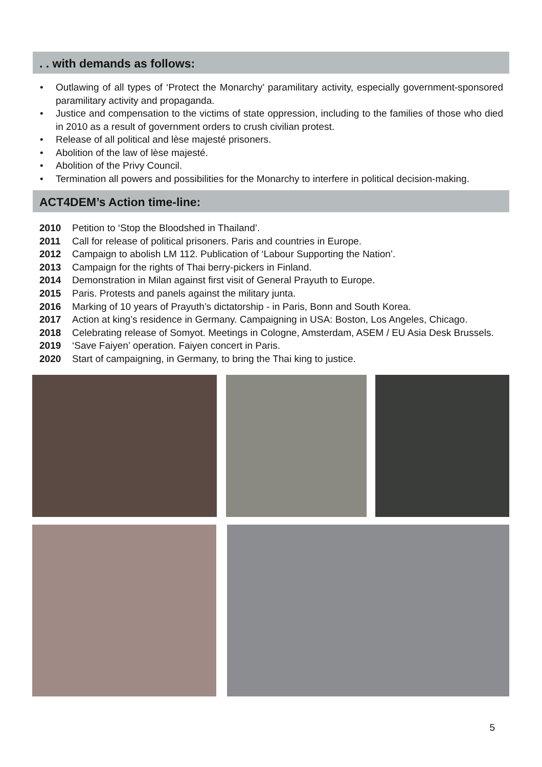. . with demands as follows:
• Outlawing of all types of ‘Protect the Monarchy’ paramilitary activity, especially government-sponsored paramilitary activity and propaganda.
• Justice and compensation to the victims of state oppression, including to the families of those who died in 2010 as a result of government orders to crush civilian protest.
• Release of all political and lèse majesté prisoners.
• Abolition of the law of lèse majesté.
• Abolition of the Privy Council.
• Termination all powers and possibilities for the Monarchy to interfere in political decision-making.
ACT4DEM’s Action time-line:
2010 Petition to ‘Stop the Bloodshed in Thailand’.
2011 Call for release of political prisoners. Paris and countries in Europe.
2012 Campaign to abolish LM 112. Publication of ‘Labour Supporting the Nation’.
2013 Campaign for the rights of Thai berry-pickers in Finland.
2014 Demonstration in Milan against first visit of General Prayuth to Europe.
2015 Paris. Protests and panels against the military junta.
2016 Marking of 10 years of Prayuth’s dictatorship - in Paris, Bonn and South Korea.
2017 Action at king’s residence in Germany. Campaigning in USA: Boston, Los Angeles, Chicago.
2018 Celebrating release of Somyot. Meetings in Cologne, Amsterdam, ASEM / EU Asia Desk Brussels.
2019 ‘Save Faiyen’ operation. Faiyen concert in Paris.
2020 Start of campaigning, in Germany, to bring the Thai king to justice.
5